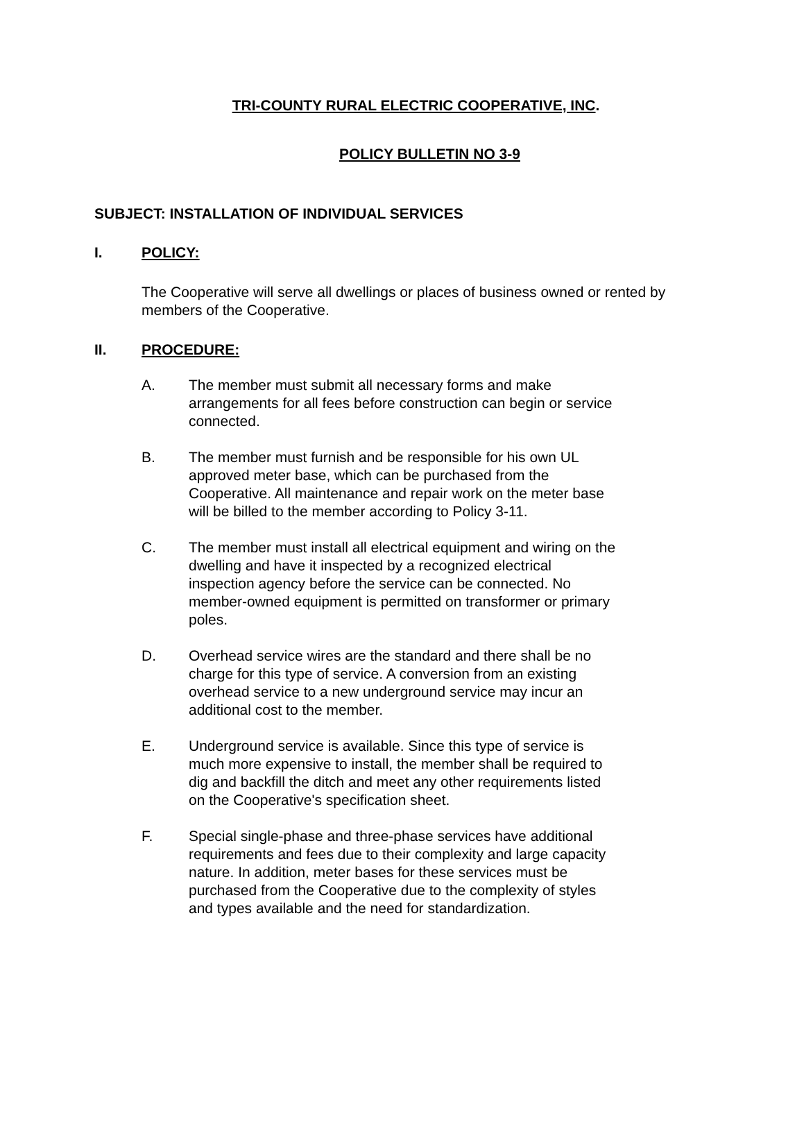TRI-COUNTY RURAL ELECTRIC COOPERATIVE, INC.
POLICY BULLETIN NO 3-9
SUBJECT: INSTALLATION OF INDIVIDUAL SERVICES
I. POLICY:
The Cooperative will serve all dwellings or places of business owned or rented by members of the Cooperative.
II. PROCEDURE:
A. The member must submit all necessary forms and make arrangements for all fees before construction can begin or service connected.
B. The member must furnish and be responsible for his own UL approved meter base, which can be purchased from the Cooperative. All maintenance and repair work on the meter base will be billed to the member according to Policy 3-11.
C. The member must install all electrical equipment and wiring on the dwelling and have it inspected by a recognized electrical inspection agency before the service can be connected. No member-owned equipment is permitted on transformer or primary poles.
D. Overhead service wires are the standard and there shall be no charge for this type of service. A conversion from an existing overhead service to a new underground service may incur an additional cost to the member.
E. Underground service is available. Since this type of service is much more expensive to install, the member shall be required to dig and backfill the ditch and meet any other requirements listed on the Cooperative's specification sheet.
F. Special single-phase and three-phase services have additional requirements and fees due to their complexity and large capacity nature. In addition, meter bases for these services must be purchased from the Cooperative due to the complexity of styles and types available and the need for standardization.